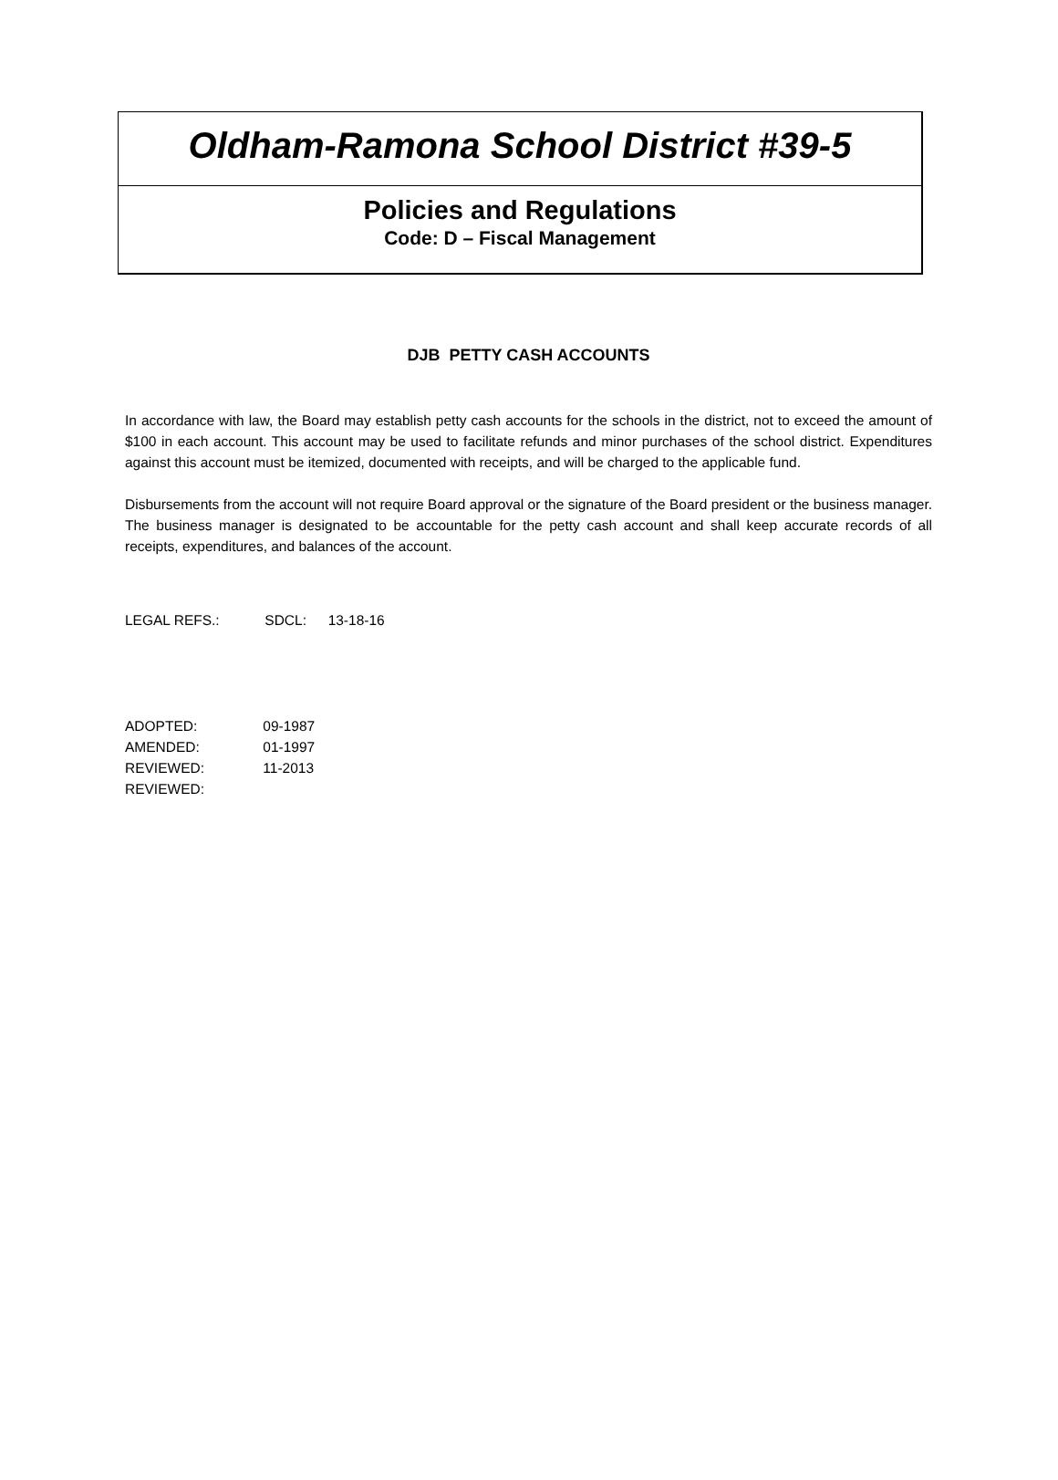Oldham-Ramona School District #39-5
Policies and Regulations
Code: D – Fiscal Management
DJB PETTY CASH ACCOUNTS
In accordance with law, the Board may establish petty cash accounts for the schools in the district, not to exceed the amount of $100 in each account. This account may be used to facilitate refunds and minor purchases of the school district. Expenditures against this account must be itemized, documented with receipts, and will be charged to the applicable fund.
Disbursements from the account will not require Board approval or the signature of the Board president or the business manager. The business manager is designated to be accountable for the petty cash account and shall keep accurate records of all receipts, expenditures, and balances of the account.
LEGAL REFS.: SDCL: 13-18-16
ADOPTED: 09-1987
AMENDED: 01-1997
REVIEWED: 11-2013
REVIEWED: